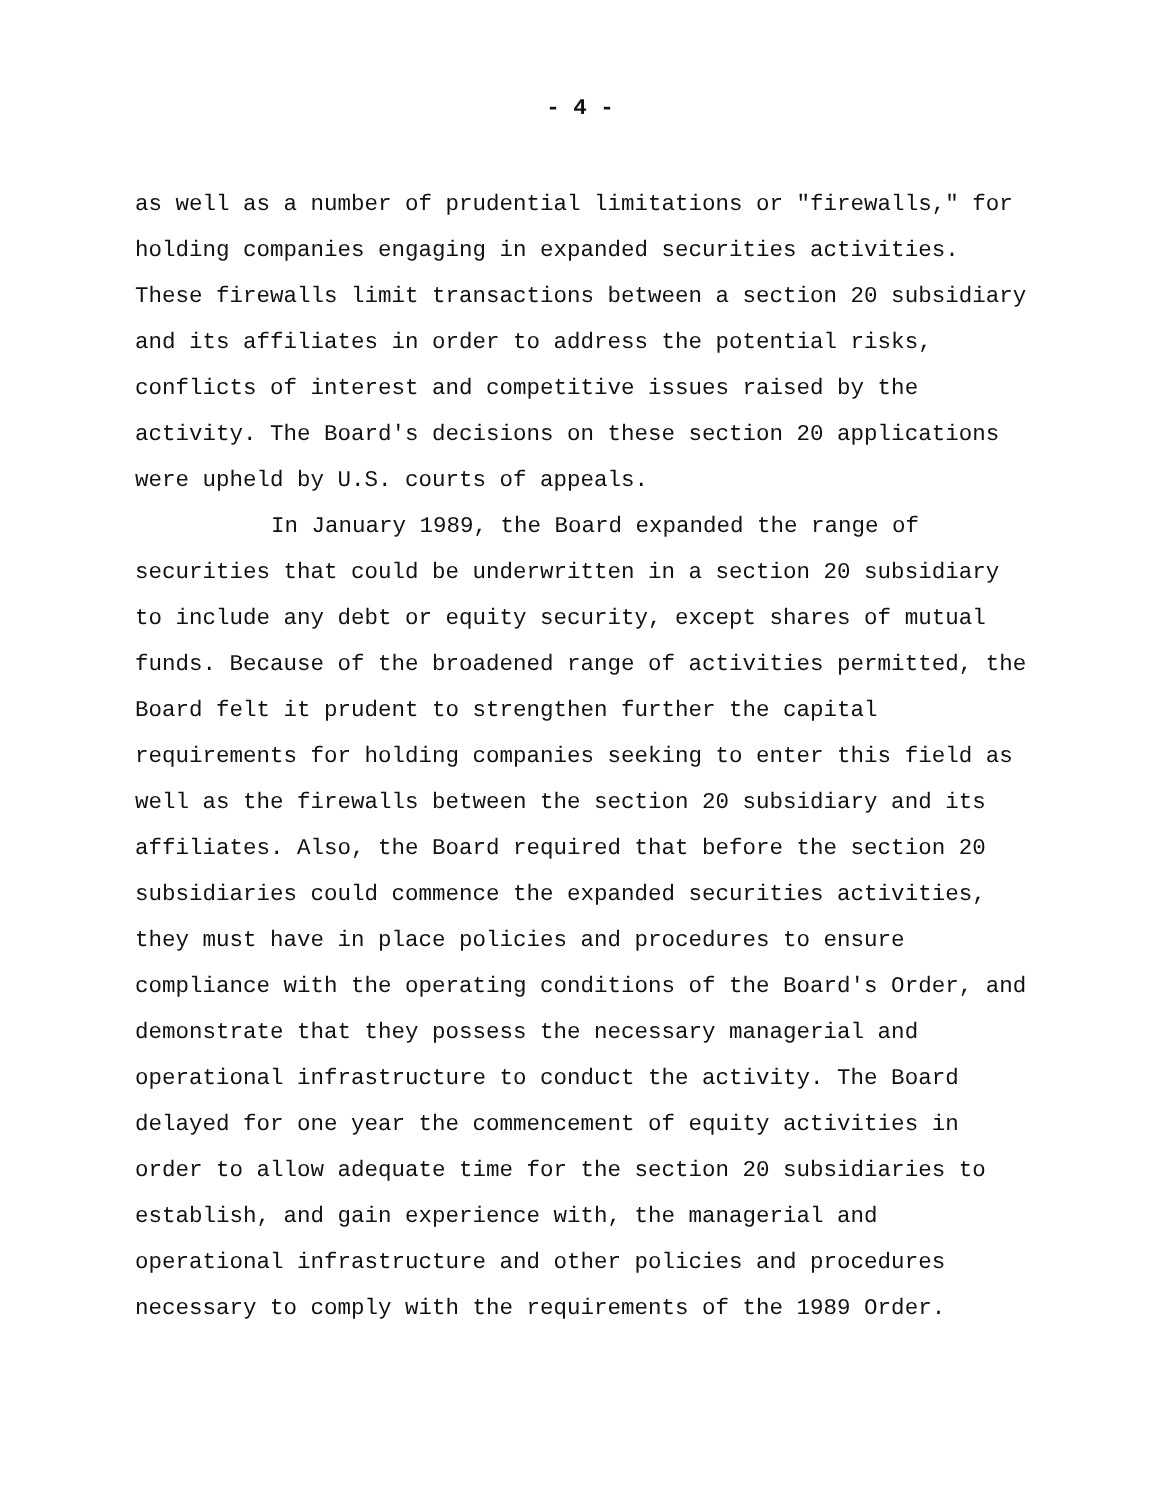- 4 -
as well as a number of prudential limitations or "firewalls," for holding companies engaging in expanded securities activities. These firewalls limit transactions between a section 20 subsidiary and its affiliates in order to address the potential risks, conflicts of interest and competitive issues raised by the activity. The Board's decisions on these section 20 applications were upheld by U.S. courts of appeals.
In January 1989, the Board expanded the range of securities that could be underwritten in a section 20 subsidiary to include any debt or equity security, except shares of mutual funds. Because of the broadened range of activities permitted, the Board felt it prudent to strengthen further the capital requirements for holding companies seeking to enter this field as well as the firewalls between the section 20 subsidiary and its affiliates. Also, the Board required that before the section 20 subsidiaries could commence the expanded securities activities, they must have in place policies and procedures to ensure compliance with the operating conditions of the Board's Order, and demonstrate that they possess the necessary managerial and operational infrastructure to conduct the activity. The Board delayed for one year the commencement of equity activities in order to allow adequate time for the section 20 subsidiaries to establish, and gain experience with, the managerial and operational infrastructure and other policies and procedures necessary to comply with the requirements of the 1989 Order.